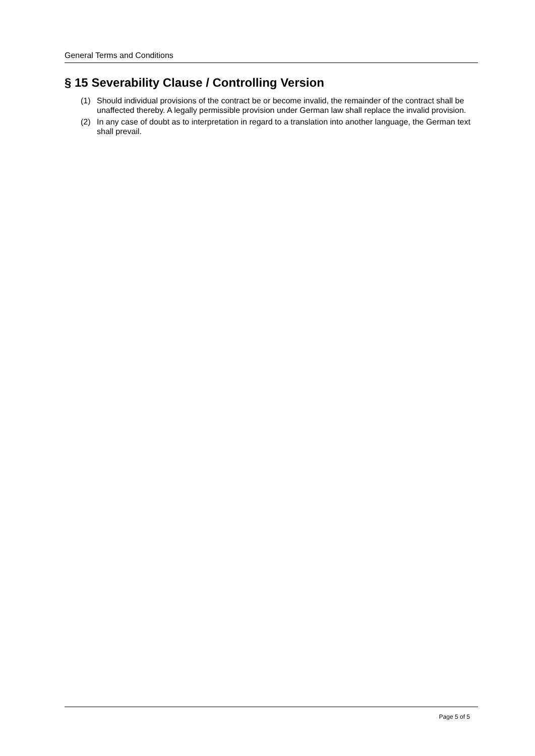General Terms and Conditions
§ 15 Severability Clause / Controlling Version
(1) Should individual provisions of the contract be or become invalid, the remainder of the contract shall be unaffected thereby. A legally permissible provision under German law shall replace the invalid provision.
(2) In any case of doubt as to interpretation in regard to a translation into another language, the German text shall prevail.
Page 5 of 5